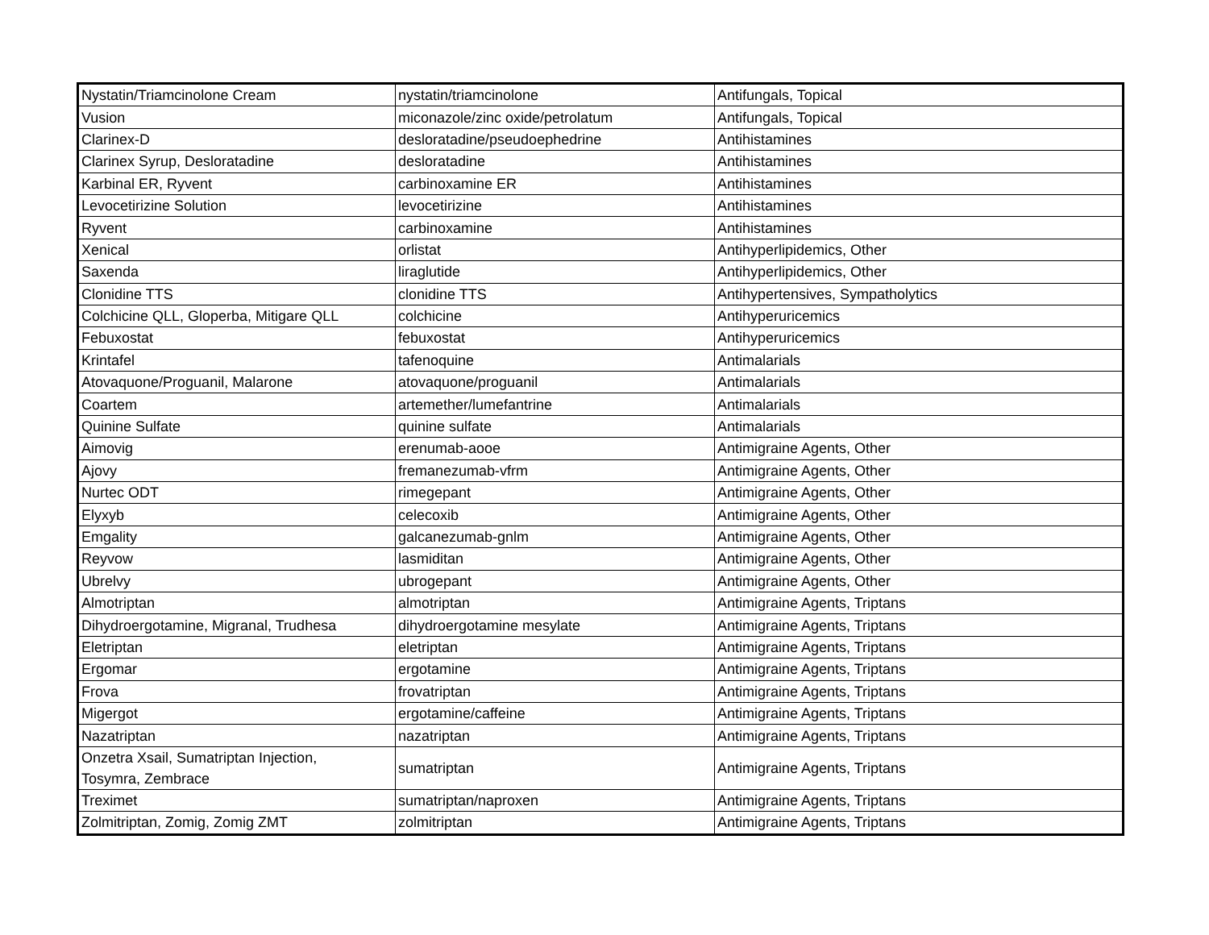| Nystatin/Triamcinolone Cream | nystatin/triamcinolone | Antifungals, Topical |
| Vusion | miconazole/zinc oxide/petrolatum | Antifungals, Topical |
| Clarinex-D | desloratadine/pseudoephedrine | Antihistamines |
| Clarinex Syrup, Desloratadine | desloratadine | Antihistamines |
| Karbinal ER, Ryvent | carbinoxamine ER | Antihistamines |
| Levocetirizine Solution | levocetirizine | Antihistamines |
| Ryvent | carbinoxamine | Antihistamines |
| Xenical | orlistat | Antihyperlipidemics, Other |
| Saxenda | liraglutide | Antihyperlipidemics, Other |
| Clonidine TTS | clonidine TTS | Antihypertensives, Sympatholytics |
| Colchicine QLL, Gloperba, Mitigare QLL | colchicine | Antihyperuricemics |
| Febuxostat | febuxostat | Antihyperuricemics |
| Krintafel | tafenoquine | Antimalarials |
| Atovaquone/Proguanil, Malarone | atovaquone/proguanil | Antimalarials |
| Coartem | artemether/lumefantrine | Antimalarials |
| Quinine Sulfate | quinine sulfate | Antimalarials |
| Aimovig | erenumab-aooe | Antimigraine Agents, Other |
| Ajovy | fremanezumab-vfrm | Antimigraine Agents, Other |
| Nurtec ODT | rimegepant | Antimigraine Agents, Other |
| Elyxyb | celecoxib | Antimigraine Agents, Other |
| Emgality | galcanezumab-gnlm | Antimigraine Agents, Other |
| Reyvow | lasmiditan | Antimigraine Agents, Other |
| Ubrelvy | ubrogepant | Antimigraine Agents, Other |
| Almotriptan | almotriptan | Antimigraine Agents, Triptans |
| Dihydroergotamine, Migranal, Trudhesa | dihydroergotamine mesylate | Antimigraine Agents, Triptans |
| Eletriptan | eletriptan | Antimigraine Agents, Triptans |
| Ergomar | ergotamine | Antimigraine Agents, Triptans |
| Frova | frovatriptan | Antimigraine Agents, Triptans |
| Migergot | ergotamine/caffeine | Antimigraine Agents, Triptans |
| Nazatriptan | nazatriptan | Antimigraine Agents, Triptans |
| Onzetra Xsail, Sumatriptan Injection, Tosymra, Zembrace | sumatriptan | Antimigraine Agents, Triptans |
| Treximet | sumatriptan/naproxen | Antimigraine Agents, Triptans |
| Zolmitriptan, Zomig, Zomig ZMT | zolmitriptan | Antimigraine Agents, Triptans |